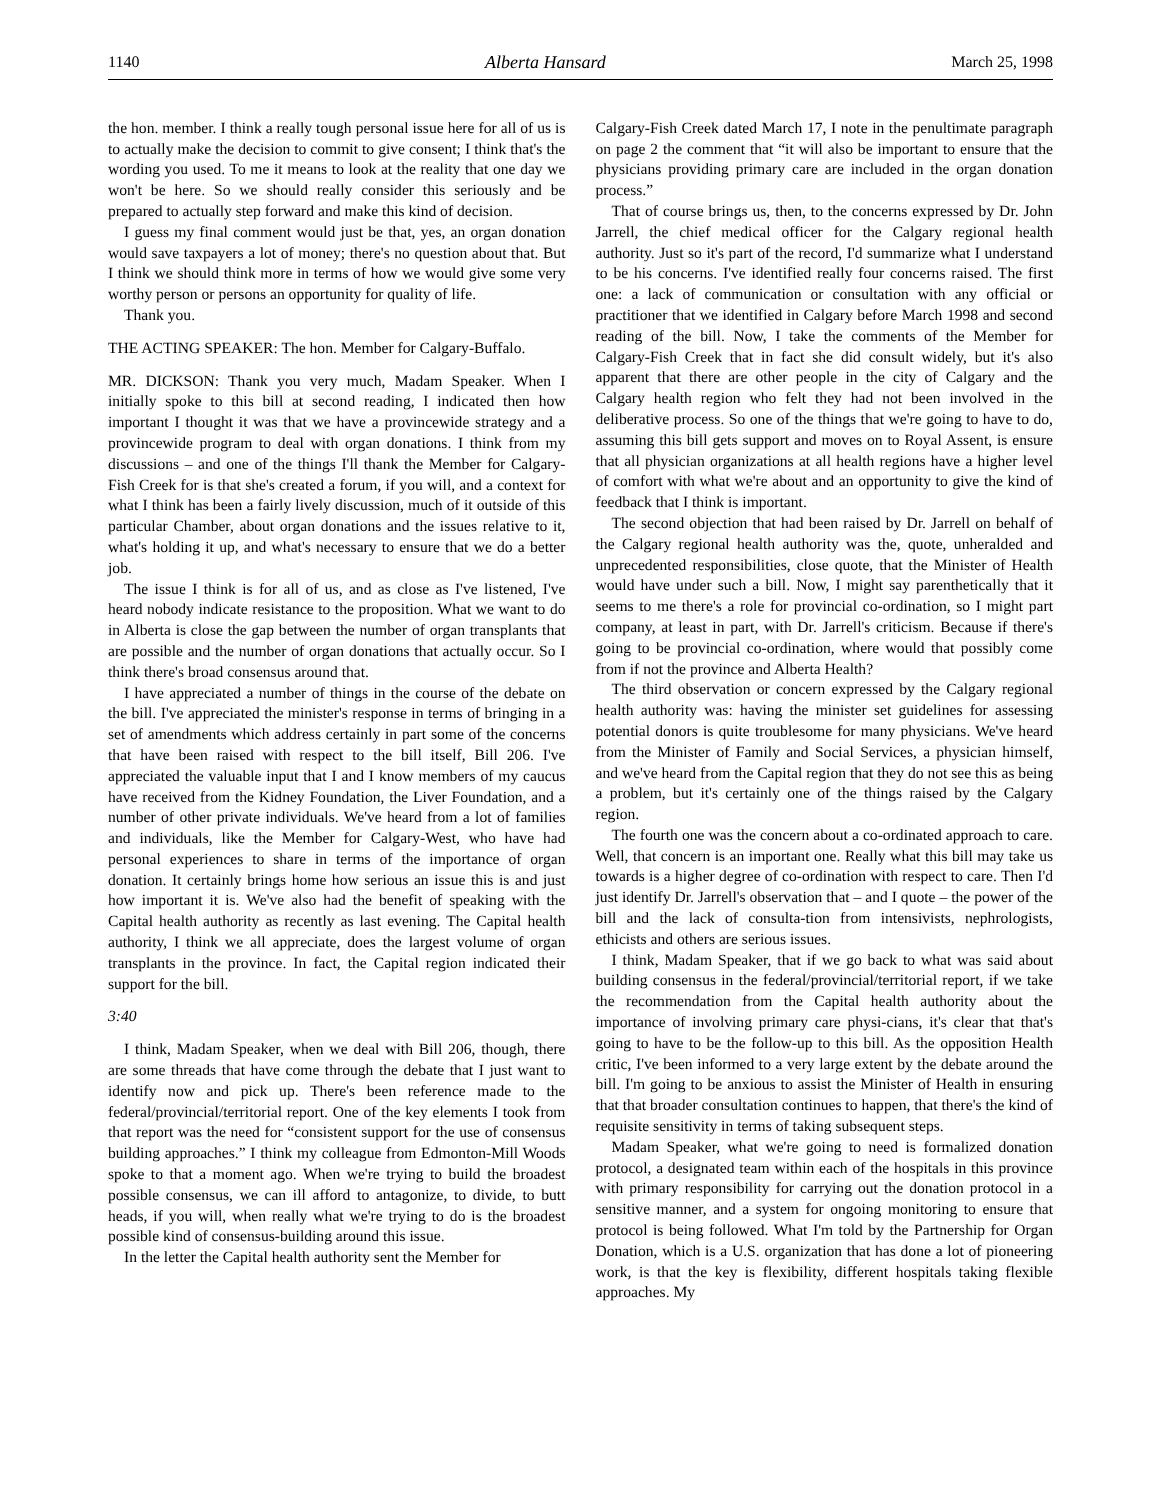1140 Alberta Hansard March 25, 1998
the hon. member. I think a really tough personal issue here for all of us is to actually make the decision to commit to give consent; I think that's the wording you used. To me it means to look at the reality that one day we won't be here. So we should really consider this seriously and be prepared to actually step forward and make this kind of decision.
I guess my final comment would just be that, yes, an organ donation would save taxpayers a lot of money; there's no question about that. But I think we should think more in terms of how we would give some very worthy person or persons an opportunity for quality of life.
Thank you.
THE ACTING SPEAKER: The hon. Member for Calgary-Buffalo.
MR. DICKSON: Thank you very much, Madam Speaker. When I initially spoke to this bill at second reading, I indicated then how important I thought it was that we have a provincewide strategy and a provincewide program to deal with organ donations. I think from my discussions – and one of the things I'll thank the Member for Calgary-Fish Creek for is that she's created a forum, if you will, and a context for what I think has been a fairly lively discussion, much of it outside of this particular Chamber, about organ donations and the issues relative to it, what's holding it up, and what's necessary to ensure that we do a better job.
The issue I think is for all of us, and as close as I've listened, I've heard nobody indicate resistance to the proposition. What we want to do in Alberta is close the gap between the number of organ transplants that are possible and the number of organ donations that actually occur. So I think there's broad consensus around that.
I have appreciated a number of things in the course of the debate on the bill. I've appreciated the minister's response in terms of bringing in a set of amendments which address certainly in part some of the concerns that have been raised with respect to the bill itself, Bill 206. I've appreciated the valuable input that I and I know members of my caucus have received from the Kidney Foundation, the Liver Foundation, and a number of other private individuals. We've heard from a lot of families and individuals, like the Member for Calgary-West, who have had personal experiences to share in terms of the importance of organ donation. It certainly brings home how serious an issue this is and just how important it is. We've also had the benefit of speaking with the Capital health authority as recently as last evening. The Capital health authority, I think we all appreciate, does the largest volume of organ transplants in the province. In fact, the Capital region indicated their support for the bill.
3:40
I think, Madam Speaker, when we deal with Bill 206, though, there are some threads that have come through the debate that I just want to identify now and pick up. There's been reference made to the federal/provincial/territorial report. One of the key elements I took from that report was the need for “consistent support for the use of consensus building approaches.” I think my colleague from Edmonton-Mill Woods spoke to that a moment ago. When we're trying to build the broadest possible consensus, we can ill afford to antagonize, to divide, to butt heads, if you will, when really what we're trying to do is the broadest possible kind of consensus-building around this issue.
In the letter the Capital health authority sent the Member for
Calgary-Fish Creek dated March 17, I note in the penultimate paragraph on page 2 the comment that “it will also be important to ensure that the physicians providing primary care are included in the organ donation process.”
That of course brings us, then, to the concerns expressed by Dr. John Jarrell, the chief medical officer for the Calgary regional health authority. Just so it's part of the record, I'd summarize what I understand to be his concerns. I've identified really four concerns raised. The first one: a lack of communication or consultation with any official or practitioner that we identified in Calgary before March 1998 and second reading of the bill. Now, I take the comments of the Member for Calgary-Fish Creek that in fact she did consult widely, but it's also apparent that there are other people in the city of Calgary and the Calgary health region who felt they had not been involved in the deliberative process. So one of the things that we're going to have to do, assuming this bill gets support and moves on to Royal Assent, is ensure that all physician organizations at all health regions have a higher level of comfort with what we're about and an opportunity to give the kind of feedback that I think is important.
The second objection that had been raised by Dr. Jarrell on behalf of the Calgary regional health authority was the, quote, unheralded and unprecedented responsibilities, close quote, that the Minister of Health would have under such a bill. Now, I might say parenthetically that it seems to me there's a role for provincial co-ordination, so I might part company, at least in part, with Dr. Jarrell's criticism. Because if there's going to be provincial co-ordination, where would that possibly come from if not the province and Alberta Health?
The third observation or concern expressed by the Calgary regional health authority was: having the minister set guidelines for assessing potential donors is quite troublesome for many physicians. We've heard from the Minister of Family and Social Services, a physician himself, and we've heard from the Capital region that they do not see this as being a problem, but it's certainly one of the things raised by the Calgary region.
The fourth one was the concern about a co-ordinated approach to care. Well, that concern is an important one. Really what this bill may take us towards is a higher degree of co-ordination with respect to care. Then I'd just identify Dr. Jarrell's observation that – and I quote – the power of the bill and the lack of consulta-tion from intensivists, nephrologists, ethicists and others are serious issues.
I think, Madam Speaker, that if we go back to what was said about building consensus in the federal/provincial/territorial report, if we take the recommendation from the Capital health authority about the importance of involving primary care physi-cians, it's clear that that's going to have to be the follow-up to this bill. As the opposition Health critic, I've been informed to a very large extent by the debate around the bill. I'm going to be anxious to assist the Minister of Health in ensuring that that broader consultation continues to happen, that there's the kind of requisite sensitivity in terms of taking subsequent steps.
Madam Speaker, what we're going to need is formalized donation protocol, a designated team within each of the hospitals in this province with primary responsibility for carrying out the donation protocol in a sensitive manner, and a system for ongoing monitoring to ensure that protocol is being followed. What I'm told by the Partnership for Organ Donation, which is a U.S. organization that has done a lot of pioneering work, is that the key is flexibility, different hospitals taking flexible approaches. My